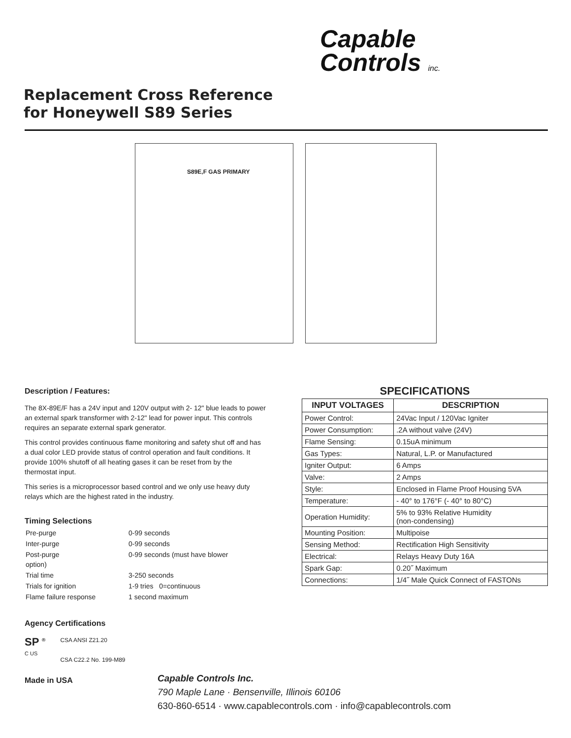Capable
Controls inc.
Replacement Cross Reference
for Honeywell S89 Series
S89E,F GAS PRIMARY
Description / Features:
The 8X-89E/F has a 24V input and 120V output with 2- 12" blue leads to power an external spark transformer with 2-12" lead for power input. This controls requires an separate external spark generator.
This control provides continuous flame monitoring and safety shut off and has a dual color LED provide status of control operation and fault conditions. It provide 100% shutoff of all heating gases it can be reset from by the thermostat input.
This series is a microprocessor based control and we only use heavy duty relays which are the highest rated in the industry.
Timing Selections
| Pre-purge | 0-99 seconds |
| Inter-purge | 0-99 seconds |
| Post-purge option) | 0-99 seconds (must have blower |
| Trial time | 3-250 seconds |
| Trials for ignition | 1-9 tries 0=continuous |
| Flame failure response | 1 second maximum |
Agency Certifications
SP <sup>®</sup>
C US
CSA ANSI Z21.20
CSA C22.2 No. 199-M89
Made in USA
SPECIFICATIONS
| INPUT VOLTAGES | DESCRIPTION |
| --- | --- |
| Power Control: | 24Vac Input / 120Vac Igniter |
| Power Consumption: | .2A without valve (24V) |
| Flame Sensing: | 0.15uA minimum |
| Gas Types: | Natural, L.P. or Manufactured |
| Igniter Output: | 6 Amps |
| Valve: | 2 Amps |
| Style: | Enclosed in Flame Proof Housing 5VA |
| Temperature: | - 40° to 176°F (- 40° to 80°C) |
| Operation Humidity: | 5% to 93% Relative Humidity (non-condensing) |
| Mounting Position: | Multipoise |
| Sensing Method: | Rectification High Sensitivity |
| Electrical: | Relays Heavy Duty 16A |
| Spark Gap: | 0.20˝ Maximum |
| Connections: | 1/4˝ Male Quick Connect of FASTONs |
Capable Controls Inc.
790 Maple Lane · Bensenville, Illinois 60106
630-860-6514 · www.capablecontrols.com · info@capablecontrols.com